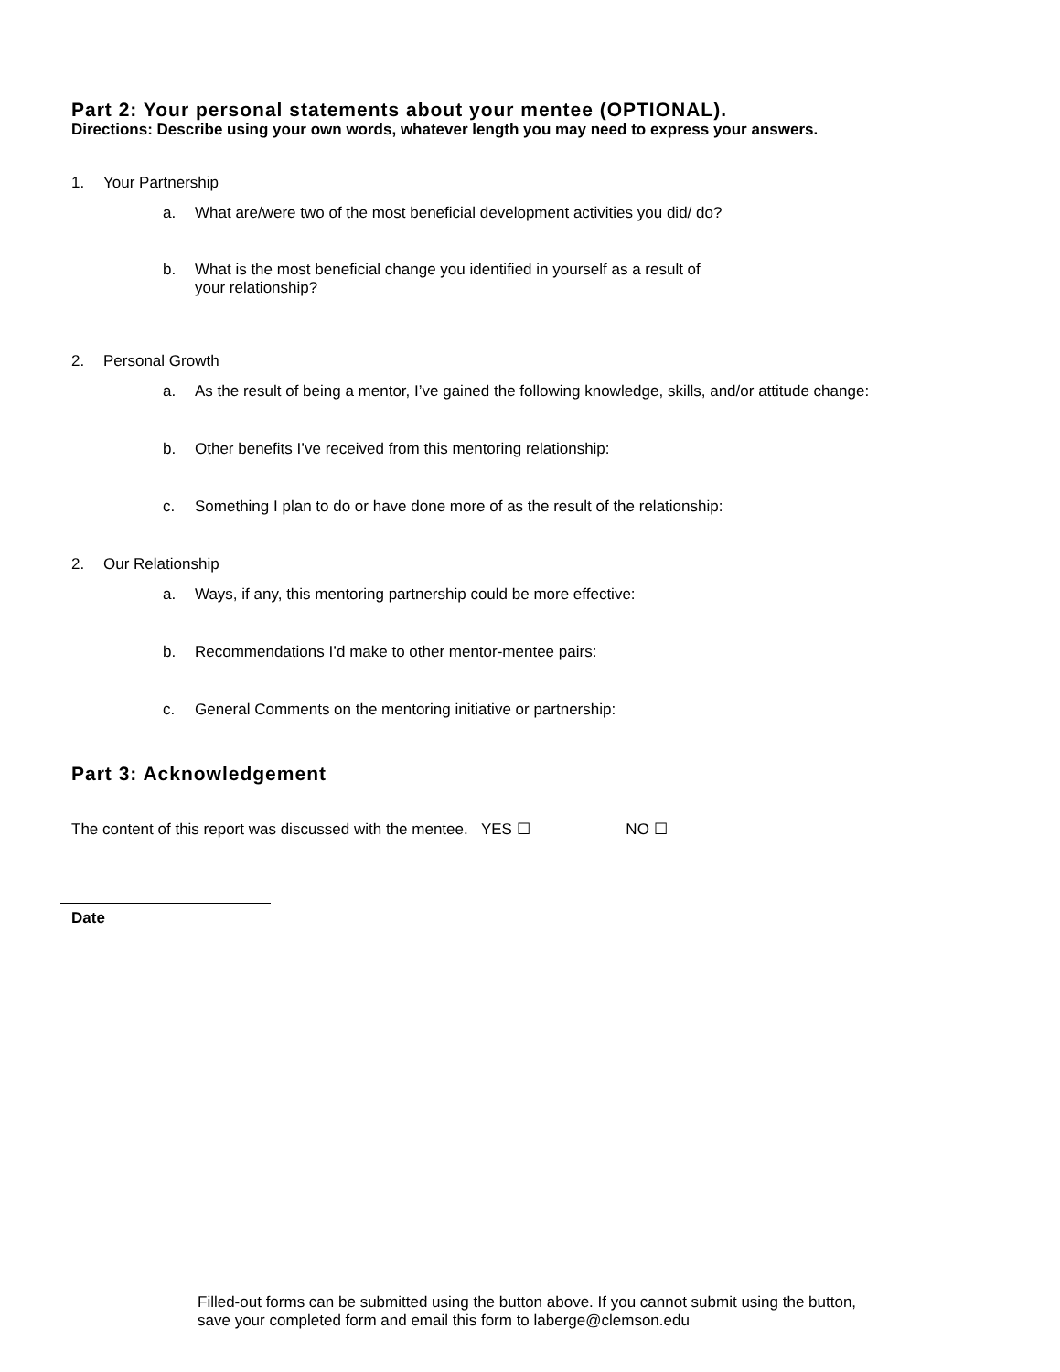Part 2: Your personal statements about your mentee (OPTIONAL).
Directions: Describe using your own words, whatever length you may need to express your answers.
1. Your Partnership
a. What are/were two of the most beneficial development activities you did/ do?
b. What is the most beneficial change you identified in yourself as a result of
your relationship?
2. Personal Growth
a. As the result of being a mentor, I’ve gained the following knowledge, skills, and/or attitude change:
b. Other benefits I’ve received from this mentoring relationship:
c. Something I plan to do or have done more of as the result of the relationship:
2. Our Relationship
a. Ways, if any, this mentoring partnership could be more effective:
b. Recommendations I’d make to other mentor-mentee pairs:
c. General Comments on the mentoring initiative or partnership:
Part 3: Acknowledgement
The content of this report was discussed with the mentee. YES ☐ NO ☐
Date
Filled-out forms can be submitted using the button above. If you cannot submit using the button, save your completed form and email this form to laberge@clemson.edu